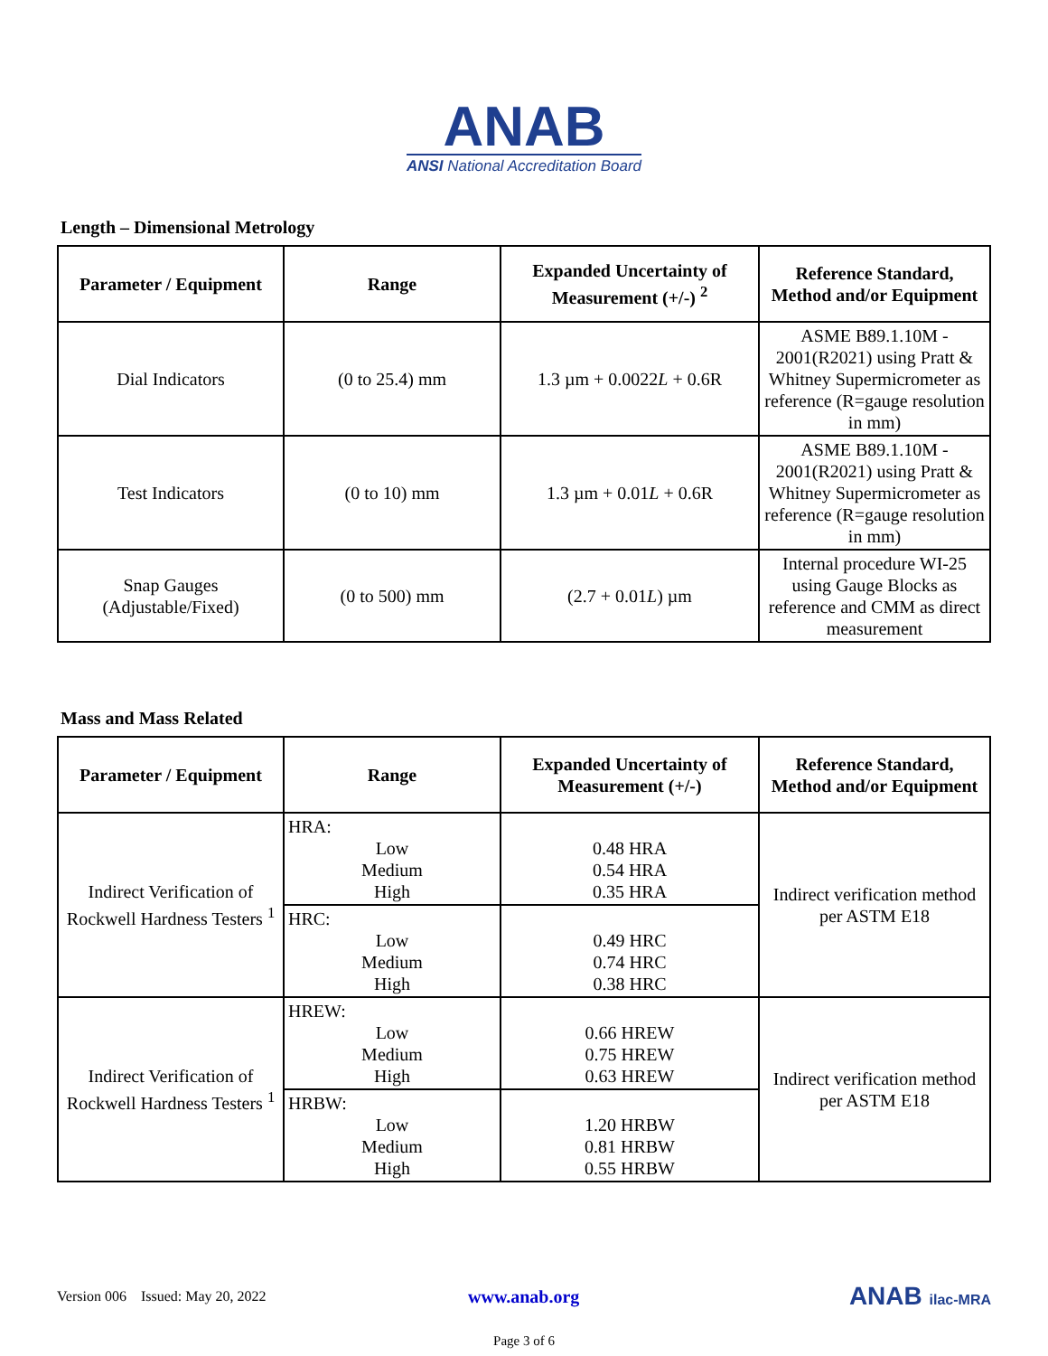ANAB
ANSI National Accreditation Board
Length – Dimensional Metrology
| Parameter / Equipment | Range | Expanded Uncertainty of Measurement (+/-) <sup>2</sup> | Reference Standard, Method and/or Equipment |
| --- | --- | --- | --- |
| Dial Indicators | (0 to 25.4) mm | 1.3 µm + 0.0022 L + 0.6R | ASME B89.1.10M - 2001(R2021) using Pratt & Whitney Supermicrometer as reference (R=gauge resolution in mm) |
| Test Indicators | (0 to 10) mm | 1.3 µm + 0.01 L + 0.6R | ASME B89.1.10M - 2001(R2021) using Pratt & Whitney Supermicrometer as reference (R=gauge resolution in mm) |
| Snap Gauges (Adjustable/Fixed) | (0 to 500) mm | (2.7 + 0.01 L ) µm | Internal procedure WI-25 using Gauge Blocks as reference and CMM as direct measurement |
Mass and Mass Related
| Parameter / Equipment | Range | Expanded Uncertainty of Measurement (+/-) | Reference Standard, Method and/or Equipment |
| --- | --- | --- | --- |
| Indirect Verification of Rockwell Hardness Testers <sup>1</sup> | HRA: Low Medium High | 0.48 HRA 0.54 HRA 0.35 HRA | Indirect verification method per ASTM E18 |
| | HRC: Low Medium High | 0.49 HRC 0.74 HRC 0.38 HRC | |
| Indirect Verification of Rockwell Hardness Testers <sup>1</sup> | HREW: Low Medium High | 0.66 HREW 0.75 HREW 0.63 HREW | Indirect verification method per ASTM E18 |
| | HRBW: Low Medium High | 1.20 HRBW 0.81 HRBW 0.55 HRBW | |
Version 006 Issued: May 20, 2022 www.anab.org ANAB ilac-MRA
Page 3 of 6